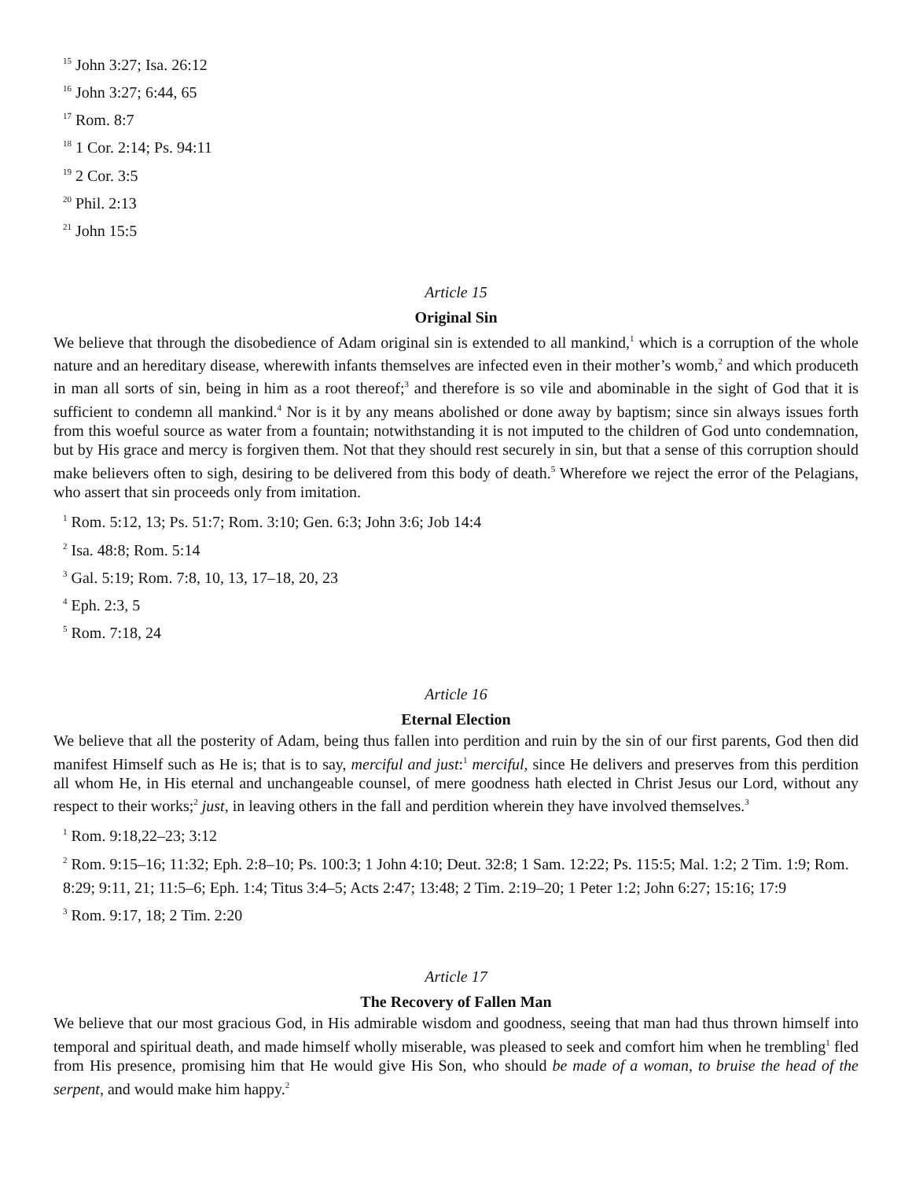<sup>15</sup> John 3:27; Isa. 26:12
<sup>16</sup> John 3:27; 6:44, 65
<sup>17</sup> Rom. 8:7
<sup>18</sup> 1 Cor. 2:14; Ps. 94:11
<sup>19</sup> 2 Cor. 3:5
<sup>20</sup> Phil. 2:13
<sup>21</sup> John 15:5
Article 15
Original Sin
We believe that through the disobedience of Adam original sin is extended to all mankind,<sup>1</sup> which is a corruption of the whole nature and an hereditary disease, wherewith infants themselves are infected even in their mother’s womb,<sup>2</sup> and which produceth in man all sorts of sin, being in him as a root thereof;<sup>3</sup> and therefore is so vile and abominable in the sight of God that it is sufficient to condemn all mankind.<sup>4</sup> Nor is it by any means abolished or done away by baptism; since sin always issues forth from this woeful source as water from a fountain; notwithstanding it is not imputed to the children of God unto condemnation, but by His grace and mercy is forgiven them. Not that they should rest securely in sin, but that a sense of this corruption should make believers often to sigh, desiring to be delivered from this body of death.<sup>5</sup> Wherefore we reject the error of the Pelagians, who assert that sin proceeds only from imitation.
<sup>1</sup> Rom. 5:12, 13; Ps. 51:7; Rom. 3:10; Gen. 6:3; John 3:6; Job 14:4
<sup>2</sup> Isa. 48:8; Rom. 5:14
<sup>3</sup> Gal. 5:19; Rom. 7:8, 10, 13, 17–18, 20, 23
<sup>4</sup> Eph. 2:3, 5
<sup>5</sup> Rom. 7:18, 24
Article 16
Eternal Election
We believe that all the posterity of Adam, being thus fallen into perdition and ruin by the sin of our first parents, God then did manifest Himself such as He is; that is to say, merciful and just:<sup>1</sup> merciful, since He delivers and preserves from this perdition all whom He, in His eternal and unchangeable counsel, of mere goodness hath elected in Christ Jesus our Lord, without any respect to their works;<sup>2</sup> just, in leaving others in the fall and perdition wherein they have involved themselves.<sup>3</sup>
<sup>1</sup> Rom. 9:18,22–23; 3:12
<sup>2</sup> Rom. 9:15–16; 11:32; Eph. 2:8–10; Ps. 100:3; 1 John 4:10; Deut. 32:8; 1 Sam. 12:22; Ps. 115:5; Mal. 1:2; 2 Tim. 1:9; Rom. 8:29; 9:11, 21; 11:5–6; Eph. 1:4; Titus 3:4–5; Acts 2:47; 13:48; 2 Tim. 2:19–20; 1 Peter 1:2; John 6:27; 15:16; 17:9
<sup>3</sup> Rom. 9:17, 18; 2 Tim. 2:20
Article 17
The Recovery of Fallen Man
We believe that our most gracious God, in His admirable wisdom and goodness, seeing that man had thus thrown himself into temporal and spiritual death, and made himself wholly miserable, was pleased to seek and comfort him when he trembling<sup>1</sup> fled from His presence, promising him that He would give His Son, who should be made of a woman, to bruise the head of the serpent, and would make him happy.<sup>2</sup>